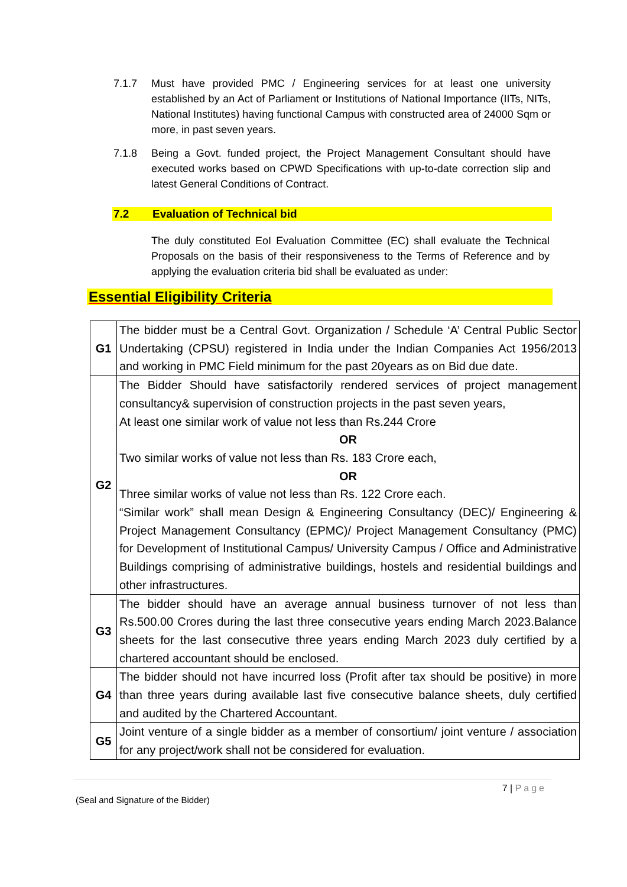7.1.7 Must have provided PMC / Engineering services for at least one university established by an Act of Parliament or Institutions of National Importance (IITs, NITs, National Institutes) having functional Campus with constructed area of 24000 Sqm or more, in past seven years.
7.1.8 Being a Govt. funded project, the Project Management Consultant should have executed works based on CPWD Specifications with up-to-date correction slip and latest General Conditions of Contract.
7.2 Evaluation of Technical bid
The duly constituted EoI Evaluation Committee (EC) shall evaluate the Technical Proposals on the basis of their responsiveness to the Terms of Reference and by applying the evaluation criteria bid shall be evaluated as under:
Essential Eligibility Criteria
| G1 | The bidder must be a Central Govt. Organization / Schedule ‘A’ Central Public Sector Undertaking (CPSU) registered in India under the Indian Companies Act 1956/2013 and working in PMC Field minimum for the past 20years as on Bid due date. |
| G2 | The Bidder Should have satisfactorily rendered services of project management consultancy& supervision of construction projects in the past seven years, At least one similar work of value not less than Rs.244 Crore OR Two similar works of value not less than Rs. 183 Crore each, OR Three similar works of value not less than Rs. 122 Crore each. “Similar work” shall mean Design & Engineering Consultancy (DEC)/ Engineering & Project Management Consultancy (EPMC)/ Project Management Consultancy (PMC) for Development of Institutional Campus/ University Campus / Office and Administrative Buildings comprising of administrative buildings, hostels and residential buildings and other infrastructures. |
| G3 | The bidder should have an average annual business turnover of not less than Rs.500.00 Crores during the last three consecutive years ending March 2023.Balance sheets for the last consecutive three years ending March 2023 duly certified by a chartered accountant should be enclosed. |
| G4 | The bidder should not have incurred loss (Profit after tax should be positive) in more than three years during available last five consecutive balance sheets, duly certified and audited by the Chartered Accountant. |
| G5 | Joint venture of a single bidder as a member of consortium/ joint venture / association for any project/work shall not be considered for evaluation. |
7 | Page
(Seal and Signature of the Bidder)